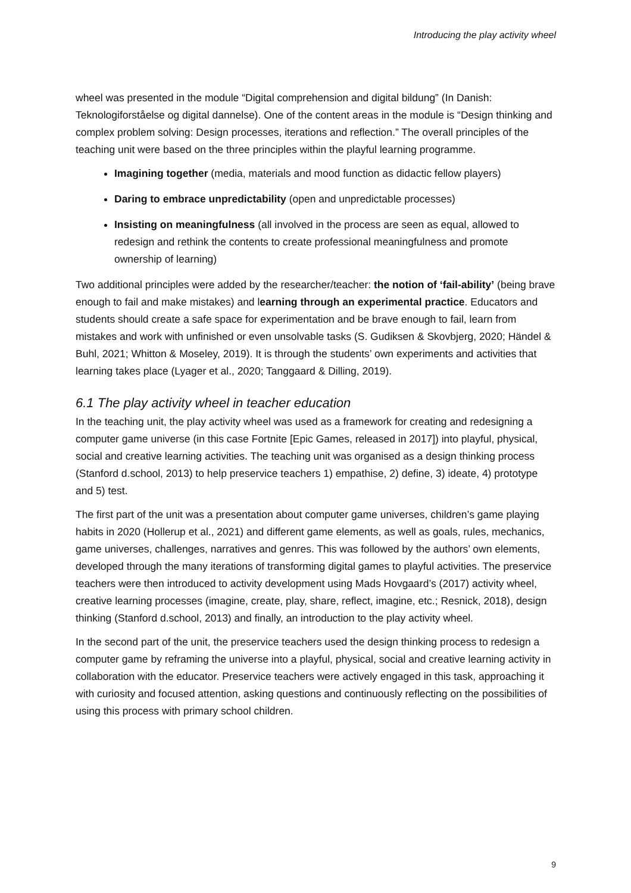Introducing the play activity wheel
wheel was presented in the module “Digital comprehension and digital bildung” (In Danish: Teknologiforståelse og digital dannelse). One of the content areas in the module is “Design thinking and complex problem solving: Design processes, iterations and reflection.” The overall principles of the teaching unit were based on the three principles within the playful learning programme.
Imagining together (media, materials and mood function as didactic fellow players)
Daring to embrace unpredictability (open and unpredictable processes)
Insisting on meaningfulness (all involved in the process are seen as equal, allowed to redesign and rethink the contents to create professional meaningfulness and promote ownership of learning)
Two additional principles were added by the researcher/teacher: the notion of ‘fail-ability’ (being brave enough to fail and make mistakes) and learning through an experimental practice. Educators and students should create a safe space for experimentation and be brave enough to fail, learn from mistakes and work with unfinished or even unsolvable tasks (S. Gudiksen & Skovbjerg, 2020; Händel & Buhl, 2021; Whitton & Moseley, 2019). It is through the students’ own experiments and activities that learning takes place (Lyager et al., 2020; Tanggaard & Dilling, 2019).
6.1 The play activity wheel in teacher education
In the teaching unit, the play activity wheel was used as a framework for creating and redesigning a computer game universe (in this case Fortnite [Epic Games, released in 2017]) into playful, physical, social and creative learning activities. The teaching unit was organised as a design thinking process (Stanford d.school, 2013) to help preservice teachers 1) empathise, 2) define, 3) ideate, 4) prototype and 5) test.
The first part of the unit was a presentation about computer game universes, children’s game playing habits in 2020 (Hollerup et al., 2021) and different game elements, as well as goals, rules, mechanics, game universes, challenges, narratives and genres. This was followed by the authors’ own elements, developed through the many iterations of transforming digital games to playful activities. The preservice teachers were then introduced to activity development using Mads Hovgaard’s (2017) activity wheel, creative learning processes (imagine, create, play, share, reflect, imagine, etc.; Resnick, 2018), design thinking (Stanford d.school, 2013) and finally, an introduction to the play activity wheel.
In the second part of the unit, the preservice teachers used the design thinking process to redesign a computer game by reframing the universe into a playful, physical, social and creative learning activity in collaboration with the educator. Preservice teachers were actively engaged in this task, approaching it with curiosity and focused attention, asking questions and continuously reflecting on the possibilities of using this process with primary school children.
9